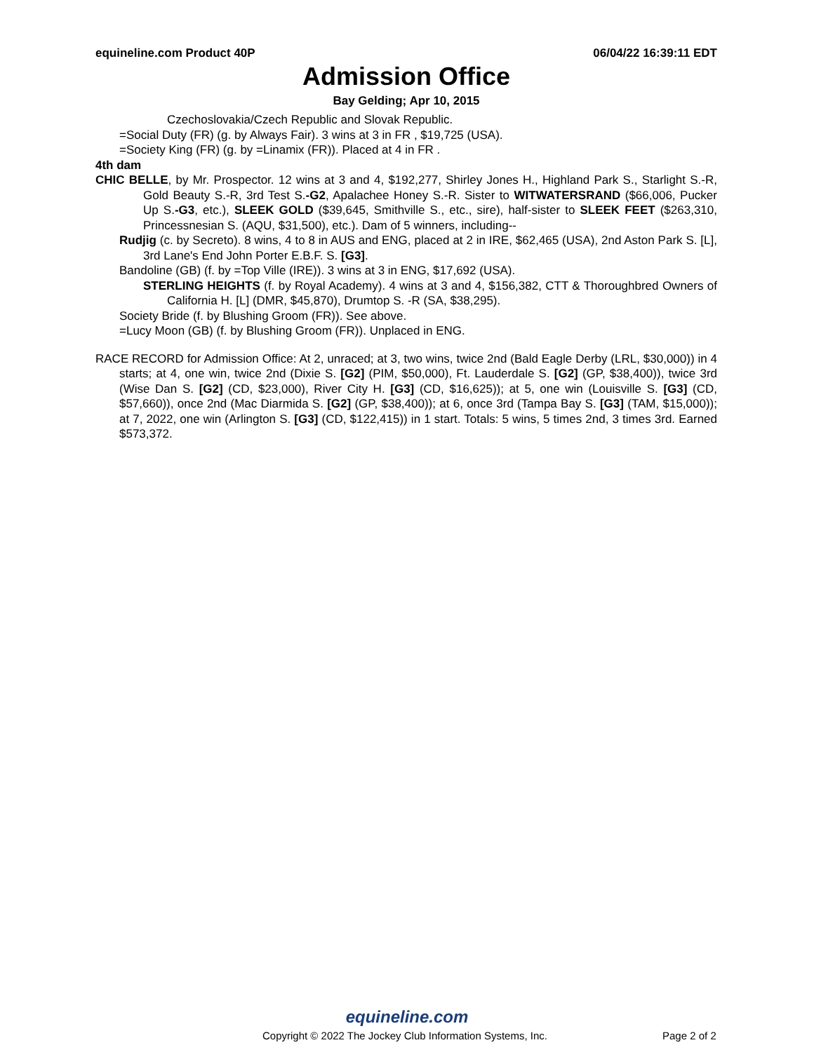equineline.com Product 40P 06/04/22 16:39:11 EDT
Admission Office
Bay Gelding; Apr 10, 2015
Czechoslovakia/Czech Republic and Slovak Republic.
=Social Duty (FR) (g. by Always Fair). 3 wins at 3 in FR , $19,725 (USA).
=Society King (FR) (g. by =Linamix (FR)). Placed at 4 in FR .
4th dam
CHIC BELLE, by Mr. Prospector. 12 wins at 3 and 4, $192,277, Shirley Jones H., Highland Park S., Starlight S.-R, Gold Beauty S.-R, 3rd Test S.-G2, Apalachee Honey S.-R. Sister to WITWATERSRAND ($66,006, Pucker Up S.-G3, etc.), SLEEK GOLD ($39,645, Smithville S., etc., sire), half-sister to SLEEK FEET ($263,310, Princessnesian S. (AQU, $31,500), etc.). Dam of 5 winners, including--
Rudjig (c. by Secreto). 8 wins, 4 to 8 in AUS and ENG, placed at 2 in IRE, $62,465 (USA), 2nd Aston Park S. [L], 3rd Lane's End John Porter E.B.F. S. [G3].
Bandoline (GB) (f. by =Top Ville (IRE)). 3 wins at 3 in ENG, $17,692 (USA).
STERLING HEIGHTS (f. by Royal Academy). 4 wins at 3 and 4, $156,382, CTT & Thoroughbred Owners of California H. [L] (DMR, $45,870), Drumtop S. -R (SA, $38,295).
Society Bride (f. by Blushing Groom (FR)). See above.
=Lucy Moon (GB) (f. by Blushing Groom (FR)). Unplaced in ENG.
RACE RECORD for Admission Office: At 2, unraced; at 3, two wins, twice 2nd (Bald Eagle Derby (LRL, $30,000)) in 4 starts; at 4, one win, twice 2nd (Dixie S. [G2] (PIM, $50,000), Ft. Lauderdale S. [G2] (GP, $38,400)), twice 3rd (Wise Dan S. [G2] (CD, $23,000), River City H. [G3] (CD, $16,625)); at 5, one win (Louisville S. [G3] (CD, $57,660)), once 2nd (Mac Diarmida S. [G2] (GP, $38,400)); at 6, once 3rd (Tampa Bay S. [G3] (TAM, $15,000)); at 7, 2022, one win (Arlington S. [G3] (CD, $122,415)) in 1 start. Totals: 5 wins, 5 times 2nd, 3 times 3rd. Earned $573,372.
equineline.com
Copyright © 2022 The Jockey Club Information Systems, Inc.
Page 2 of 2